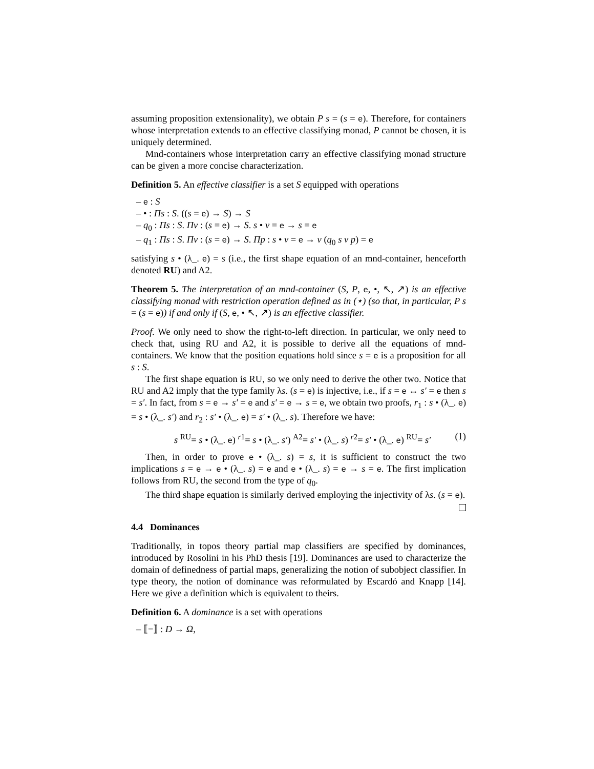assuming proposition extensionality), we obtain P s = (s = e). Therefore, for containers whose interpretation extends to an effective classifying monad, P cannot be chosen, it is uniquely determined.
Mnd-containers whose interpretation carry an effective classifying monad structure can be given a more concise characterization.
Definition 5. An effective classifier is a set S equipped with operations
– e : S
– • : Πs : S. ((s = e) → S) → S
– q<sub>0</sub> : Πs : S. Πv : (s = e) → S. s • v = e → s = e
– q<sub>1</sub> : Πs : S. Πv : (s = e) → S. Πp : s • v = e → v (q<sub>0</sub> s v p) = e
satisfying s • (λ_. e) = s (i.e., the first shape equation of an mnd-container, henceforth denoted RU) and A2.
Theorem 5. The interpretation of an mnd-container (S, P, e, •, ↖, ↗) is an effective classifying monad with restriction operation defined as in (⋆) (so that, in particular, P s = (s = e)) if and only if (S, e, • ↖, ↗) is an effective classifier.
Proof. We only need to show the right-to-left direction. In particular, we only need to check that, using RU and A2, it is possible to derive all the equations of mnd-containers. We know that the position equations hold since s = e is a proposition for all s : S.
The first shape equation is RU, so we only need to derive the other two. Notice that RU and A2 imply that the type family λs. (s = e) is injective, i.e., if s = e ↔ s′ = e then s = s′. In fact, from s = e → s′ = e and s′ = e → s = e, we obtain two proofs, r<sub>1</sub> : s • (λ_. e) = s • (λ_. s′) and r<sub>2</sub> : s′ • (λ_. e) = s′ • (λ_. s). Therefore we have:
s <sup>RU</sup>= s • (λ_. e) <sup>r1</sup>= s • (λ_. s′) <sup>A2</sup>= s′ • (λ_. s) <sup>r2</sup>= s′ • (λ_. e) <sup>RU</sup>= s′ (1)
Then, in order to prove e • (λ_. s) = s, it is sufficient to construct the two implications s = e → e • (λ_. s) = e and e • (λ_. s) = e → s = e. The first implication follows from RU, the second from the type of q<sub>0</sub>.
The third shape equation is similarly derived employing the injectivity of λs. (s = e).
4.4 Dominances
Traditionally, in topos theory partial map classifiers are specified by dominances, introduced by Rosolini in his PhD thesis [19]. Dominances are used to characterize the domain of definedness of partial maps, generalizing the notion of subobject classifier. In type theory, the notion of dominance was reformulated by Escardó and Knapp [14]. Here we give a definition which is equivalent to theirs.
Definition 6. A dominance is a set with operations
– ⟦−⟧ : D → Ω,